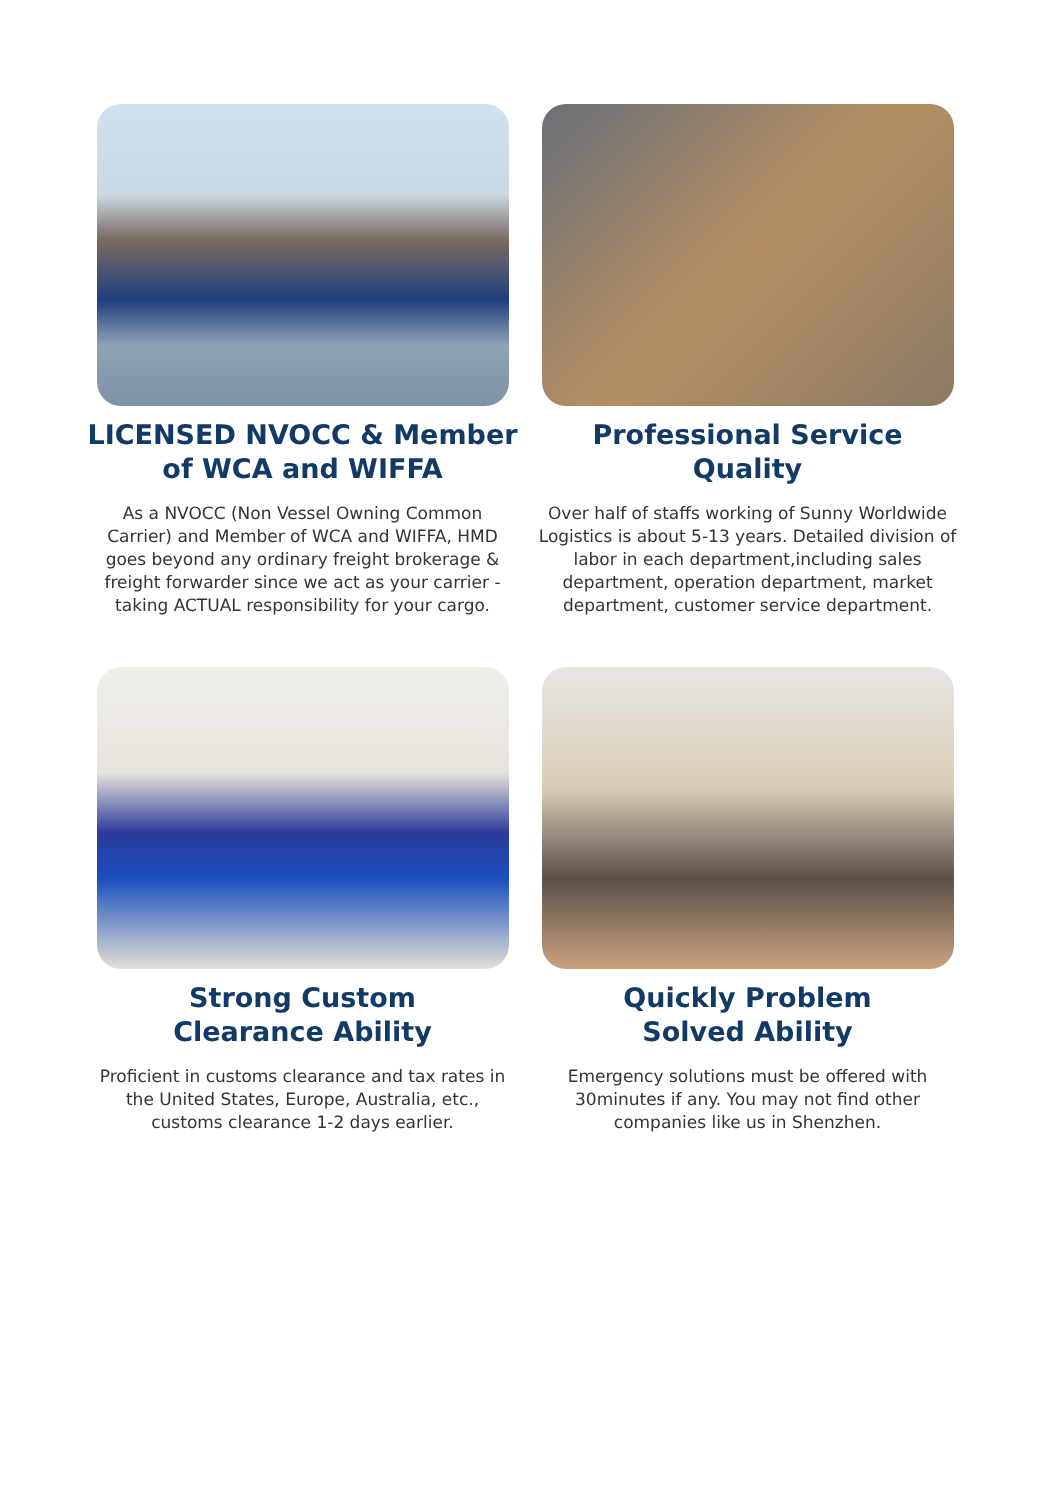LICENSED NVOCC & Member
of WCA and WIFFA
As a NVOCC (Non Vessel Owning Common Carrier) and Member of WCA and WIFFA, HMD goes beyond any ordinary freight brokerage & freight forwarder since we act as your carrier - taking ACTUAL responsibility for your cargo.
Professional Service
Quality
Over half of staffs working of Sunny Worldwide Logistics is about 5-13 years. Detailed division of labor in each department,including sales department, operation department, market department, customer service department.
Strong Custom
Clearance Ability
Proficient in customs clearance and tax rates in the United States, Europe, Australia, etc., customs clearance 1-2 days earlier.
Quickly Problem
Solved Ability
Emergency solutions must be offered with 30minutes if any. You may not find other companies like us in Shenzhen.